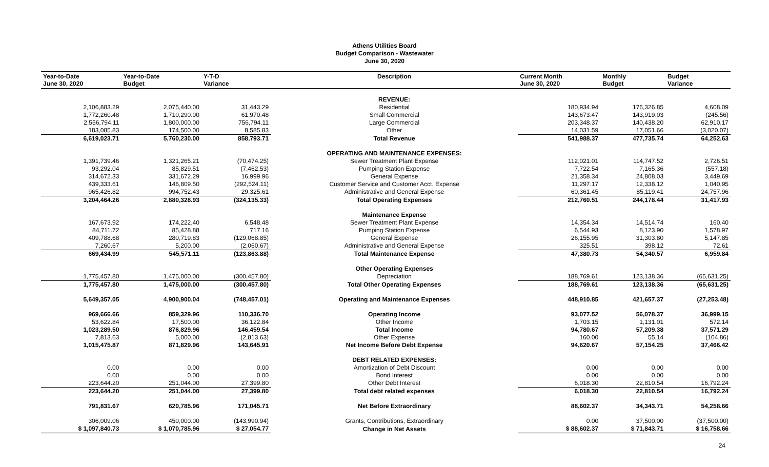Athens Utilities Board
Budget Comparison - Wastewater
June 30, 2020
| Year-to-Date June 30, 2020 | Year-to-Date Budget | Y-T-D Variance | Description | Current Month June 30, 2020 | Monthly Budget | Budget Variance |
| --- | --- | --- | --- | --- | --- | --- |
| | | | REVENUE: | | | |
| 2,106,883.29 | 2,075,440.00 | 31,443.29 | Residential | 180,934.94 | 176,326.85 | 4,608.09 |
| 1,772,260.48 | 1,710,290.00 | 61,970.48 | Small Commercial | 143,673.47 | 143,919.03 | (245.56) |
| 2,556,794.11 | 1,800,000.00 | 756,794.11 | Large Commercial | 203,348.37 | 140,438.20 | 62,910.17 |
| 183,085.83 | 174,500.00 | 8,585.83 | Other | 14,031.59 | 17,051.66 | (3,020.07) |
| 6,619,023.71 | 5,760,230.00 | 858,793.71 | Total Revenue | 541,988.37 | 477,735.74 | 64,252.63 |
| | | | OPERATING AND MAINTENANCE EXPENSES: | | | |
| 1,391,739.46 | 1,321,265.21 | (70,474.25) | Sewer Treatment Plant Expense | 112,021.01 | 114,747.52 | 2,726.51 |
| 93,292.04 | 85,829.51 | (7,462.53) | Pumping Station Expense | 7,722.54 | 7,165.36 | (557.18) |
| 314,672.33 | 331,672.29 | 16,999.96 | General Expense | 21,358.34 | 24,808.03 | 3,449.69 |
| 439,333.61 | 146,809.50 | (292,524.11) | Customer Service and Customer Acct. Expense | 11,297.17 | 12,338.12 | 1,040.95 |
| 965,426.82 | 994,752.43 | 29,325.61 | Administrative and General Expense | 60,361.45 | 85,119.41 | 24,757.96 |
| 3,204,464.26 | 2,880,328.93 | (324,135.33) | Total Operating Expenses | 212,760.51 | 244,178.44 | 31,417.93 |
| | | | Maintenance Expense | | | |
| 167,673.92 | 174,222.40 | 6,548.48 | Sewer Treatment Plant Expense | 14,354.34 | 14,514.74 | 160.40 |
| 84,711.72 | 85,428.88 | 717.16 | Pumping Station Expense | 6,544.93 | 8,123.90 | 1,578.97 |
| 409,788.68 | 280,719.83 | (129,068.85) | General Expense | 26,155.95 | 31,303.80 | 5,147.85 |
| 7,260.67 | 5,200.00 | (2,060.67) | Administrative and General Expense | 325.51 | 398.12 | 72.61 |
| 669,434.99 | 545,571.11 | (123,863.88) | Total Maintenance Expense | 47,380.73 | 54,340.57 | 6,959.84 |
| | | | Other Operating Expenses | | | |
| 1,775,457.80 | 1,475,000.00 | (300,457.80) | Depreciation | 188,769.61 | 123,138.36 | (65,631.25) |
| 1,775,457.80 | 1,475,000.00 | (300,457.80) | Total Other Operating Expenses | 188,769.61 | 123,138.36 | (65,631.25) |
| 5,649,357.05 | 4,900,900.04 | (748,457.01) | Operating and Maintenance Expenses | 448,910.85 | 421,657.37 | (27,253.48) |
| 969,666.66 | 859,329.96 | 110,336.70 | Operating Income | 93,077.52 | 56,078.37 | 36,999.15 |
| 53,622.84 | 17,500.00 | 36,122.84 | Other Income | 1,703.15 | 1,131.01 | 572.14 |
| 1,023,289.50 | 876,829.96 | 146,459.54 | Total Income | 94,780.67 | 57,209.38 | 37,571.29 |
| 7,813.63 | 5,000.00 | (2,813.63) | Other Expense | 160.00 | 55.14 | (104.86) |
| 1,015,475.87 | 871,829.96 | 143,645.91 | Net Income Before Debt Expense | 94,620.67 | 57,154.25 | 37,466.42 |
| | | | DEBT RELATED EXPENSES: | | | |
| 0.00 | 0.00 | 0.00 | Amortization of Debt Discount | 0.00 | 0.00 | 0.00 |
| 0.00 | 0.00 | 0.00 | Bond Interest | 0.00 | 0.00 | 0.00 |
| 223,644.20 | 251,044.00 | 27,399.80 | Other Debt Interest | 6,018.30 | 22,810.54 | 16,792.24 |
| 223,644.20 | 251,044.00 | 27,399.80 | Total debt related expenses | 6,018.30 | 22,810.54 | 16,792.24 |
| 791,831.67 | 620,785.96 | 171,045.71 | Net Before Extraordinary | 88,602.37 | 34,343.71 | 54,258.66 |
| 306,009.06 | 450,000.00 | (143,990.94) | Grants, Contributions, Extraordinary | 0.00 | 37,500.00 | (37,500.00) |
| $ 1,097,840.73 | $ 1,070,785.96 | $ 27,054.77 | Change in Net Assets | $ 88,602.37 | $ 71,843.71 | $ 16,758.66 |
24